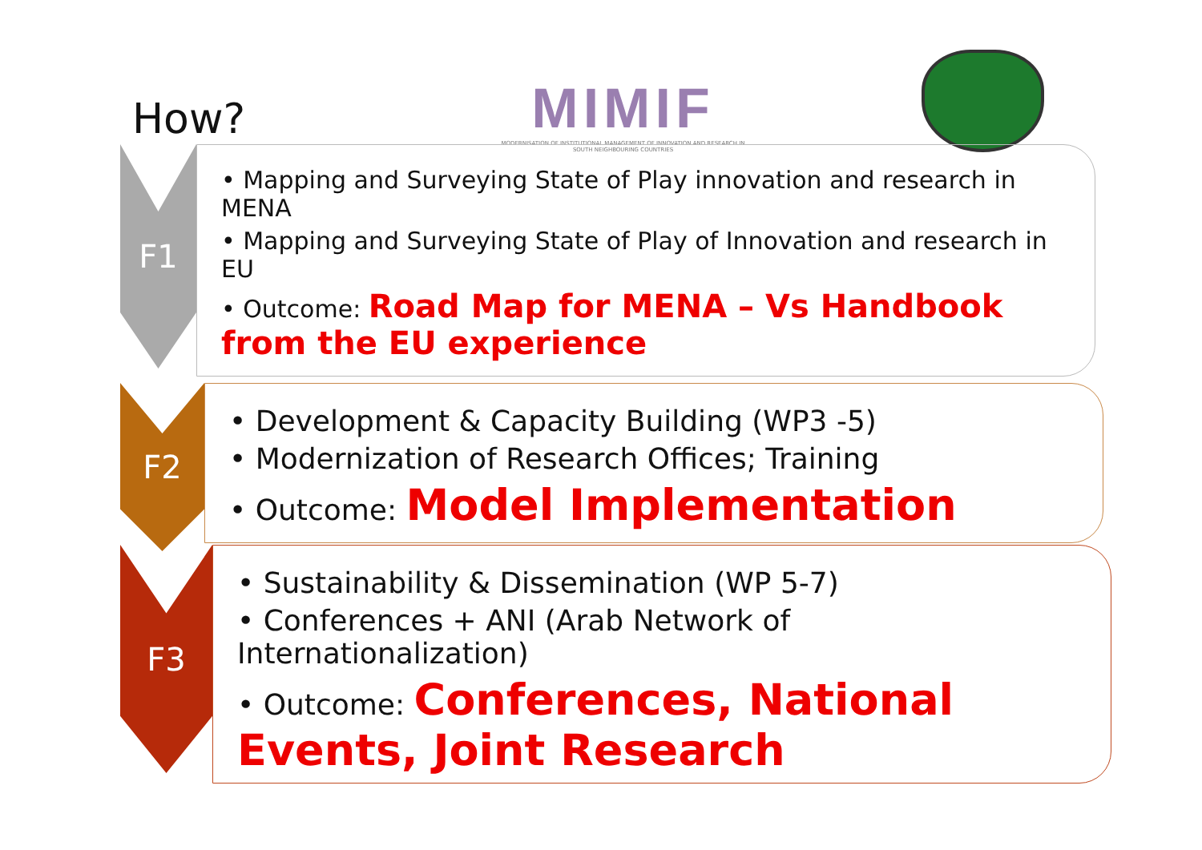How?
MIMIF
MODERNISATION OF INSTITUTIONAL MANAGEMENT OF INNOVATION AND RESEARCH IN SOUTH NEIGHBOURING COUNTRIES
F1
• Mapping and Surveying State of Play innovation and research in MENA
• Mapping and Surveying State of Play of Innovation and research in EU
• Outcome: Road Map for MENA – Vs Handbook from the EU experience
F2
• Development & Capacity Building (WP3 -5)
• Modernization of Research Offices; Training
• Outcome: Model Implementation
F3
• Sustainability & Dissemination (WP 5-7)
• Conferences + ANI (Arab Network of Internationalization)
• Outcome: Conferences, National Events, Joint Research